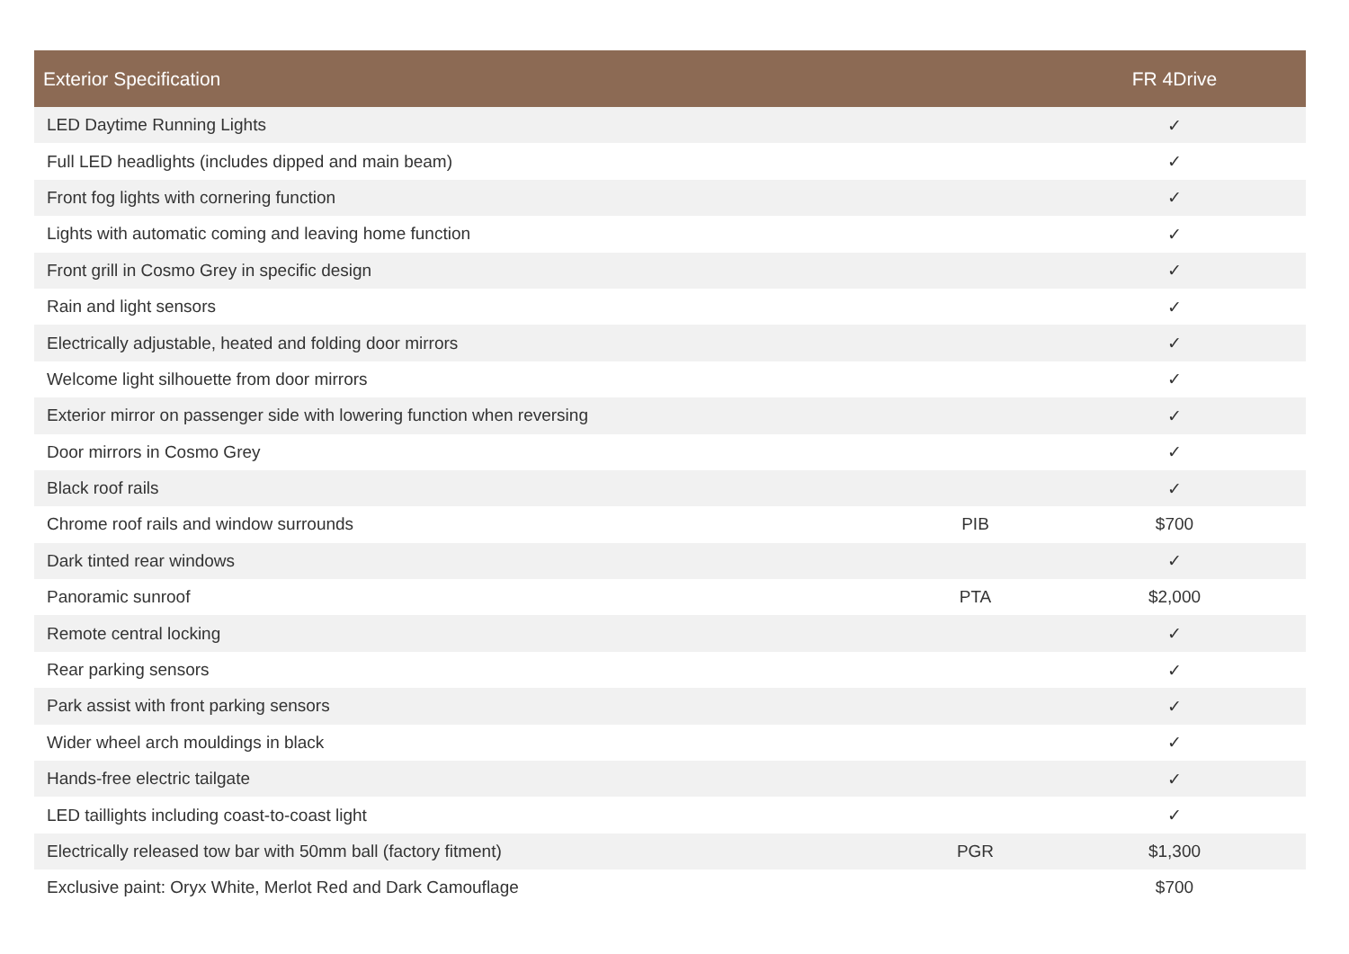| Exterior Specification | | FR 4Drive |
| --- | --- | --- |
| LED Daytime Running Lights | | ✓ |
| Full LED headlights (includes dipped and main beam) | | ✓ |
| Front fog lights with cornering function | | ✓ |
| Lights with automatic coming and leaving home function | | ✓ |
| Front grill in Cosmo Grey in specific design | | ✓ |
| Rain and light sensors | | ✓ |
| Electrically adjustable, heated and folding door mirrors | | ✓ |
| Welcome light silhouette from door mirrors | | ✓ |
| Exterior mirror on passenger side with lowering function when reversing | | ✓ |
| Door mirrors in Cosmo Grey | | ✓ |
| Black roof rails | | ✓ |
| Chrome roof rails and window surrounds | PIB | $700 |
| Dark tinted rear windows | | ✓ |
| Panoramic sunroof | PTA | $2,000 |
| Remote central locking | | ✓ |
| Rear parking sensors | | ✓ |
| Park assist with front parking sensors | | ✓ |
| Wider wheel arch mouldings in black | | ✓ |
| Hands-free electric tailgate | | ✓ |
| LED taillights including coast-to-coast light | | ✓ |
| Electrically released tow bar with 50mm ball (factory fitment) | PGR | $1,300 |
| Exclusive paint: Oryx White, Merlot Red and Dark Camouflage | | $700 |